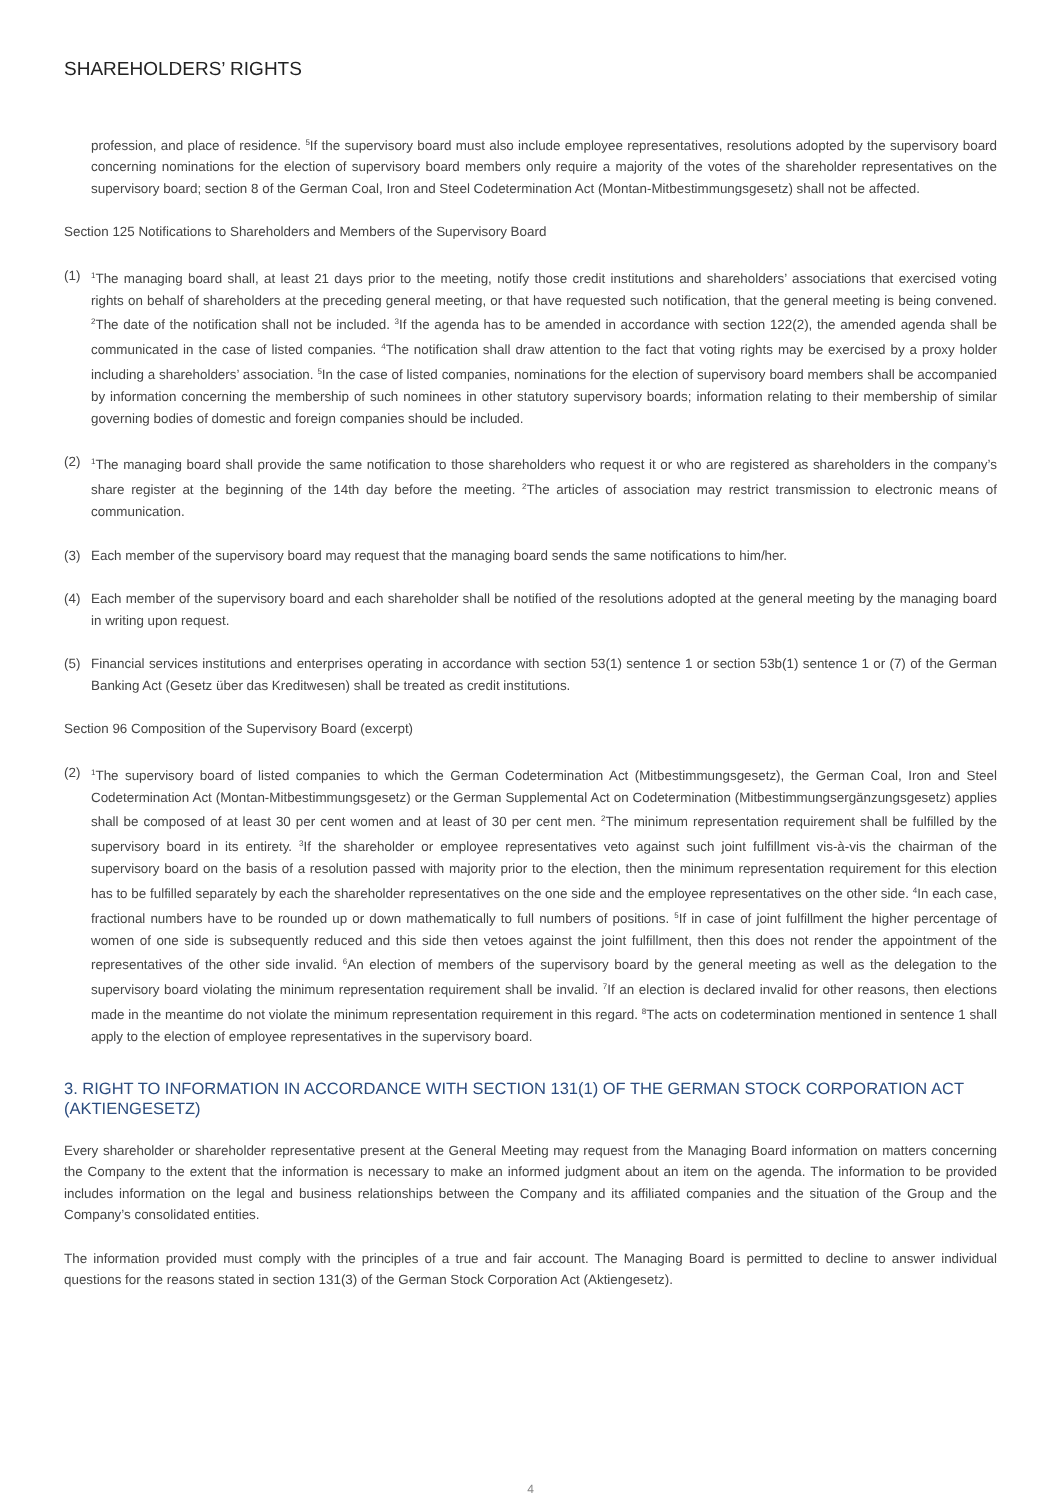SHAREHOLDERS’ RIGHTS
profession, and place of residence. <sup>5</sup>If the supervisory board must also include employee representatives, resolutions adopted by the supervisory board concerning nominations for the election of supervisory board members only require a majority of the votes of the shareholder representatives on the supervisory board; section 8 of the German Coal, Iron and Steel Codetermination Act (Montan-Mitbestimmungsgesetz) shall not be affected.
Section 125 Notifications to Shareholders and Members of the Supervisory Board
(1) <sup>1</sup>The managing board shall, at least 21 days prior to the meeting, notify those credit institutions and shareholders’ associations that exercised voting rights on behalf of shareholders at the preceding general meeting, or that have requested such notification, that the general meeting is being convened. <sup>2</sup>The date of the notification shall not be included. <sup>3</sup>If the agenda has to be amended in accordance with section 122(2), the amended agenda shall be communicated in the case of listed companies. <sup>4</sup>The notification shall draw attention to the fact that voting rights may be exercised by a proxy holder including a shareholders’ association. <sup>5</sup>In the case of listed companies, nominations for the election of supervisory board members shall be accompanied by information concerning the membership of such nominees in other statutory supervisory boards; information relating to their membership of similar governing bodies of domestic and foreign companies should be included.
(2) <sup>1</sup>The managing board shall provide the same notification to those shareholders who request it or who are registered as shareholders in the company’s share register at the beginning of the 14th day before the meeting. <sup>2</sup>The articles of association may restrict transmission to electronic means of communication.
(3) Each member of the supervisory board may request that the managing board sends the same notifications to him/her.
(4) Each member of the supervisory board and each shareholder shall be notified of the resolutions adopted at the general meeting by the managing board in writing upon request.
(5) Financial services institutions and enterprises operating in accordance with section 53(1) sentence 1 or section 53b(1) sentence 1 or (7) of the German Banking Act (Gesetz über das Kreditwesen) shall be treated as credit institutions.
Section 96 Composition of the Supervisory Board (excerpt)
(2) <sup>1</sup>The supervisory board of listed companies to which the German Codetermination Act (Mitbestimmungsgesetz), the German Coal, Iron and Steel Codetermination Act (Montan-Mitbestimmungsgesetz) or the German Supplemental Act on Codetermination (Mitbestimmungsergänzungsgesetz) applies shall be composed of at least 30 per cent women and at least of 30 per cent men. <sup>2</sup>The minimum representation requirement shall be fulfilled by the supervisory board in its entirety. <sup>3</sup>If the shareholder or employee representatives veto against such joint fulfillment vis-à-vis the chairman of the supervisory board on the basis of a resolution passed with majority prior to the election, then the minimum representation requirement for this election has to be fulfilled separately by each the shareholder representatives on the one side and the employee representatives on the other side. <sup>4</sup>In each case, fractional numbers have to be rounded up or down mathematically to full numbers of positions. <sup>5</sup>If in case of joint fulfillment the higher percentage of women of one side is subsequently reduced and this side then vetoes against the joint fulfillment, then this does not render the appointment of the representatives of the other side invalid. <sup>6</sup>An election of members of the supervisory board by the general meeting as well as the delegation to the supervisory board violating the minimum representation requirement shall be invalid. <sup>7</sup>If an election is declared invalid for other reasons, then elections made in the meantime do not violate the minimum representation requirement in this regard. <sup>8</sup>The acts on codetermination mentioned in sentence 1 shall apply to the election of employee representatives in the supervisory board.
3. RIGHT TO INFORMATION IN ACCORDANCE WITH SECTION 131(1) OF THE GERMAN STOCK CORPORATION ACT (AKTIENGESETZ)
Every shareholder or shareholder representative present at the General Meeting may request from the Managing Board information on matters concerning the Company to the extent that the information is necessary to make an informed judgment about an item on the agenda. The information to be provided includes information on the legal and business relationships between the Company and its affiliated companies and the situation of the Group and the Company’s consolidated entities.
The information provided must comply with the principles of a true and fair account. The Managing Board is permitted to decline to answer individual questions for the reasons stated in section 131(3) of the German Stock Corporation Act (Aktiengesetz).
4